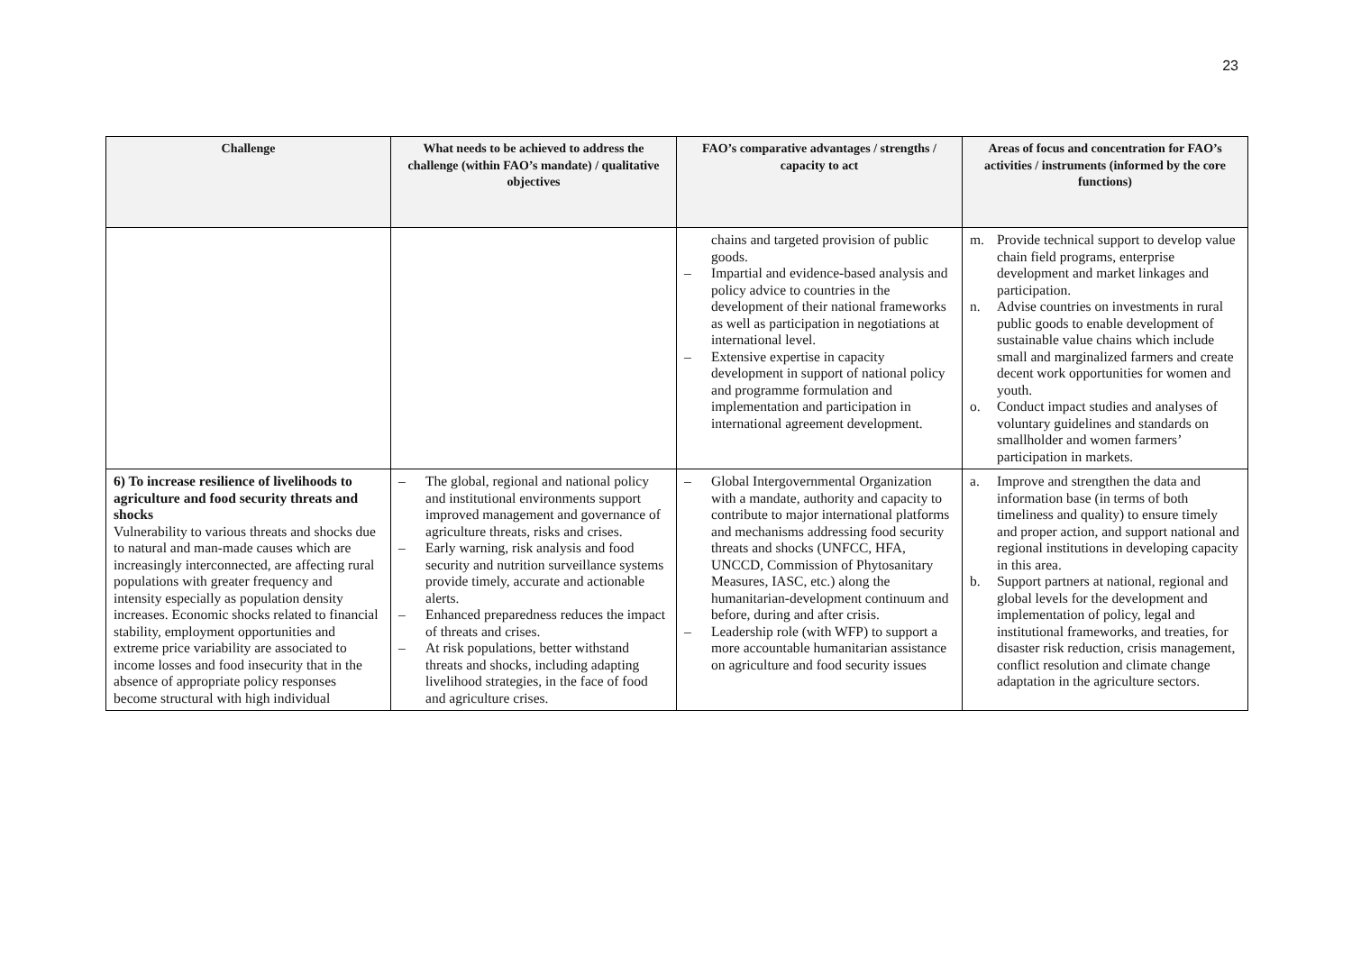23
| Challenge | What needs to be achieved to address the challenge (within FAO’s mandate) / qualitative objectives | FAO’s comparative advantages / strengths / capacity to act | Areas of focus and concentration for FAO’s activities / instruments (informed by the core functions) |
| --- | --- | --- | --- |
| | | chains and targeted provision of public goods. – Impartial and evidence-based analysis and policy advice to countries in the development of their national frameworks as well as participation in negotiations at international level. – Extensive expertise in capacity development in support of national policy and programme formulation and implementation and participation in international agreement development. | m. Provide technical support to develop value chain field programs, enterprise development and market linkages and participation. n. Advise countries on investments in rural public goods to enable development of sustainable value chains which include small and marginalized farmers and create decent work opportunities for women and youth. o. Conduct impact studies and analyses of voluntary guidelines and standards on smallholder and women farmers’ participation in markets. |
| 6) To increase resilience of livelihoods to agriculture and food security threats and shocks Vulnerability to various threats and shocks due to natural and man-made causes which are increasingly interconnected, are affecting rural populations with greater frequency and intensity especially as population density increases. Economic shocks related to financial stability, employment opportunities and extreme price variability are associated to income losses and food insecurity that in the absence of appropriate policy responses become structural with high individual | – The global, regional and national policy and institutional environments support improved management and governance of agriculture threats, risks and crises. – Early warning, risk analysis and food security and nutrition surveillance systems provide timely, accurate and actionable alerts. – Enhanced preparedness reduces the impact of threats and crises. – At risk populations, better withstand threats and shocks, including adapting livelihood strategies, in the face of food and agriculture crises. | – Global Intergovernmental Organization with a mandate, authority and capacity to contribute to major international platforms and mechanisms addressing food security threats and shocks (UNFCC, HFA, UNCCD, Commission of Phytosanitary Measures, IASC, etc.) along the humanitarian-development continuum and before, during and after crisis. – Leadership role (with WFP) to support a more accountable humanitarian assistance on agriculture and food security issues | a. Improve and strengthen the data and information base (in terms of both timeliness and quality) to ensure timely and proper action, and support national and regional institutions in developing capacity in this area. b. Support partners at national, regional and global levels for the development and implementation of policy, legal and institutional frameworks, and treaties, for disaster risk reduction, crisis management, conflict resolution and climate change adaptation in the agriculture sectors. |